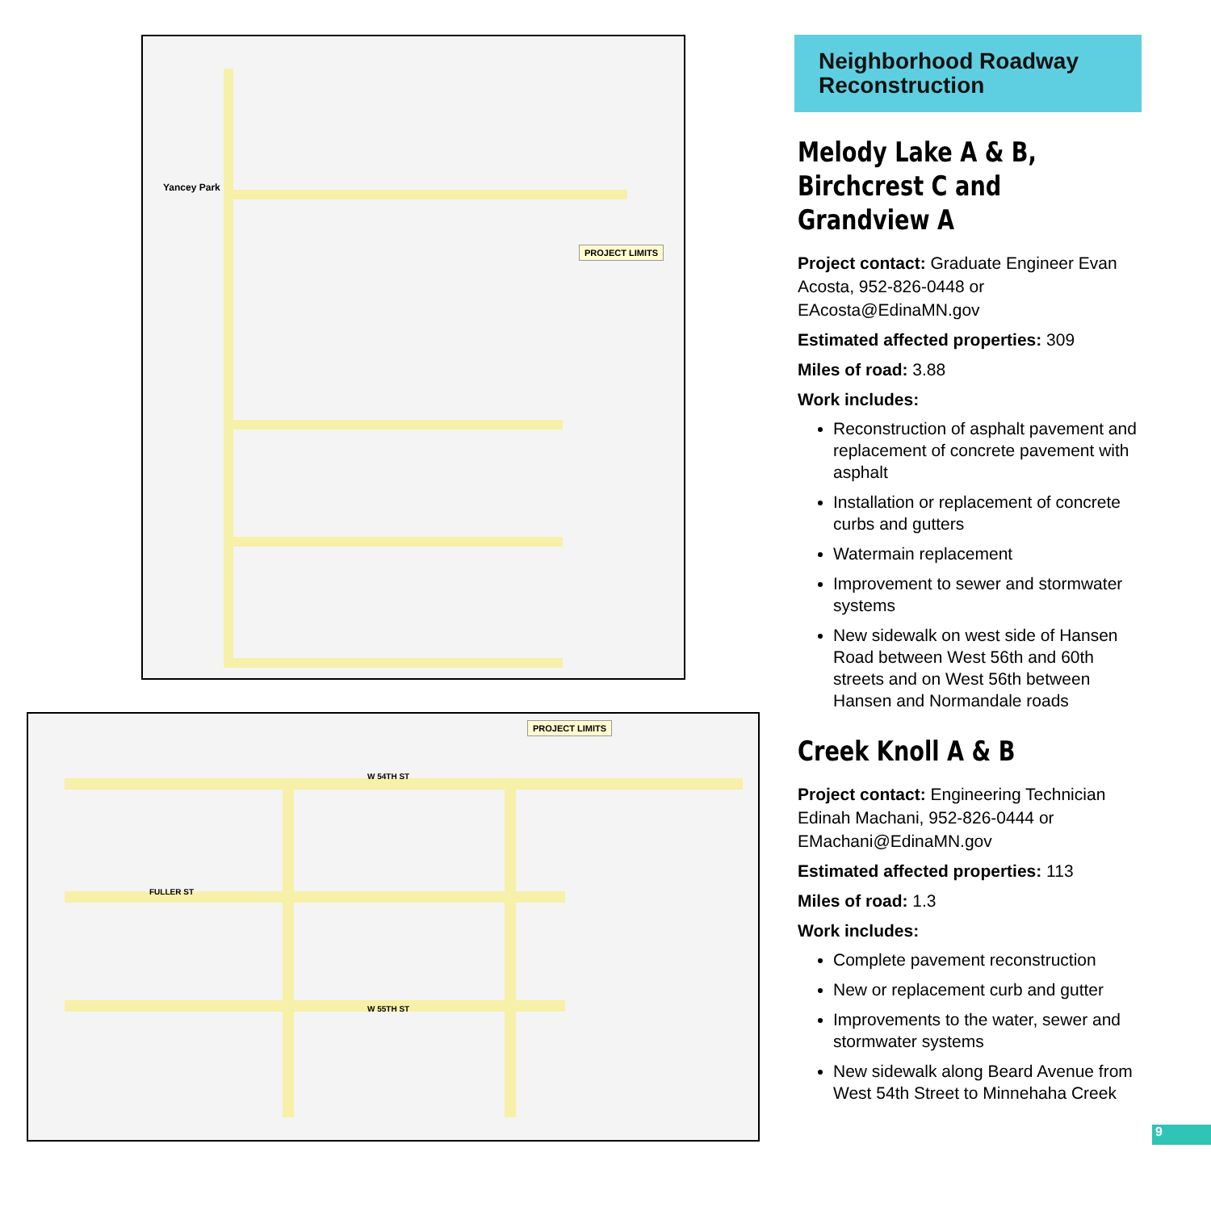PROJECT LIMITS
Yancey Park
PROJECT LIMITS
W 54TH ST
FULLER ST
W 55TH ST
Neighborhood Roadway Reconstruction
Melody Lake A & B, Birchcrest C and Grandview A
Project contact: Graduate Engineer Evan Acosta, 952-826-0448 or EAcosta@EdinaMN.gov
Estimated affected properties: 309
Miles of road: 3.88
Work includes:
Reconstruction of asphalt pavement and replacement of concrete pavement with asphalt
Installation or replacement of concrete curbs and gutters
Watermain replacement
Improvement to sewer and stormwater systems
New sidewalk on west side of Hansen Road between West 56th and 60th streets and on West 56th between Hansen and Normandale roads
Creek Knoll A & B
Project contact: Engineering Technician Edinah Machani, 952-826-0444 or EMachani@EdinaMN.gov
Estimated affected properties: 113
Miles of road: 1.3
Work includes:
Complete pavement reconstruction
New or replacement curb and gutter
Improvements to the water, sewer and stormwater systems
New sidewalk along Beard Avenue from West 54th Street to Minnehaha Creek
9